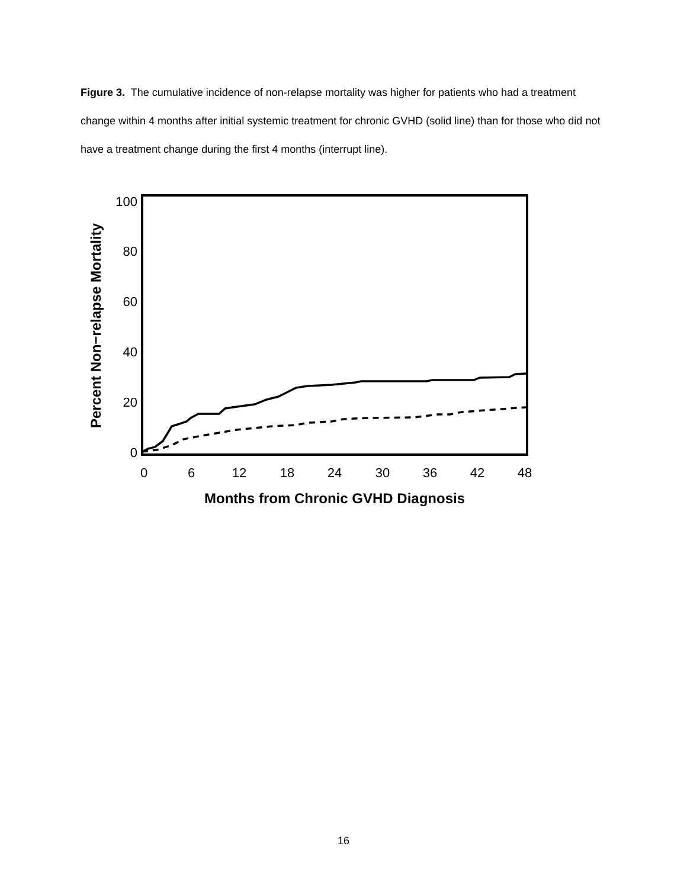Figure 3. The cumulative incidence of non-relapse mortality was higher for patients who had a treatment change within 4 months after initial systemic treatment for chronic GVHD (solid line) than for those who did not have a treatment change during the first 4 months (interrupt line).
100
80
60
40
20
0
0
6
12
18
24
30
36
42
48
Months from Chronic GVHD Diagnosis
Percent Non−relapse Mortality
16